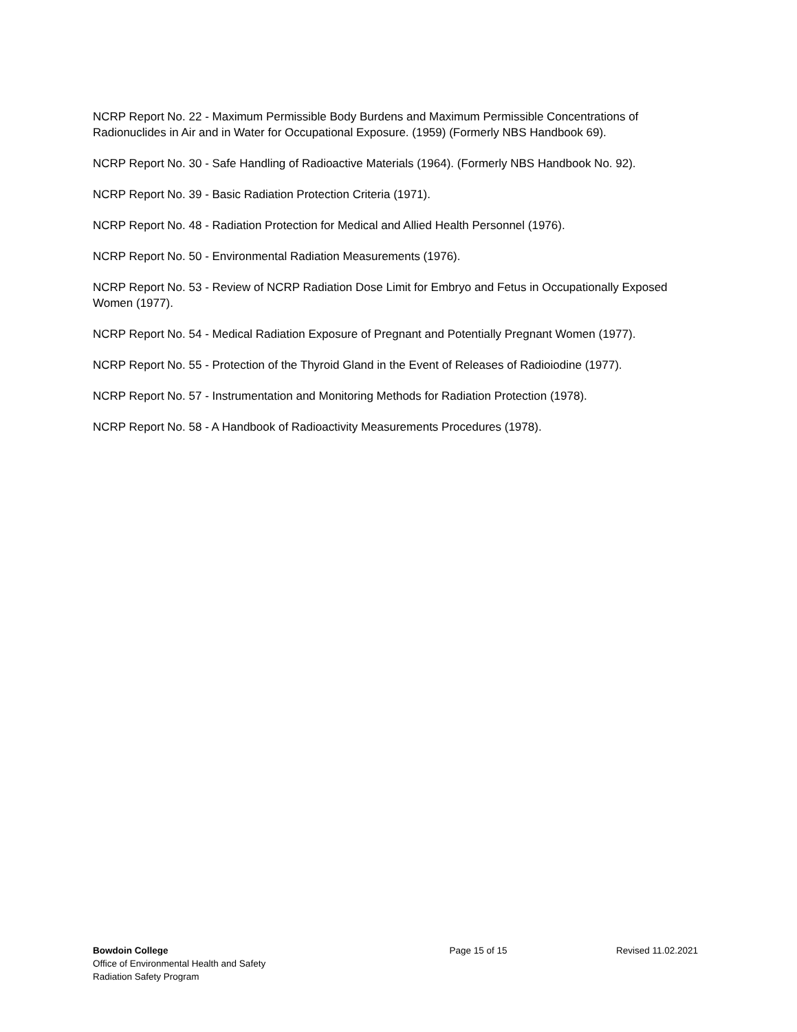NCRP Report No. 22 - Maximum Permissible Body Burdens and Maximum Permissible Concentrations of Radionuclides in Air and in Water for Occupational Exposure. (1959) (Formerly NBS Handbook 69).
NCRP Report No. 30 - Safe Handling of Radioactive Materials (1964). (Formerly NBS Handbook No. 92).
NCRP Report No. 39 - Basic Radiation Protection Criteria (1971).
NCRP Report No. 48 - Radiation Protection for Medical and Allied Health Personnel (1976).
NCRP Report No. 50 - Environmental Radiation Measurements (1976).
NCRP Report No. 53 - Review of NCRP Radiation Dose Limit for Embryo and Fetus in Occupationally Exposed Women (1977).
NCRP Report No. 54 - Medical Radiation Exposure of Pregnant and Potentially Pregnant Women (1977).
NCRP Report No. 55 - Protection of the Thyroid Gland in the Event of Releases of Radioiodine (1977).
NCRP Report No. 57 - Instrumentation and Monitoring Methods for Radiation Protection (1978).
NCRP Report No. 58 - A Handbook of Radioactivity Measurements Procedures (1978).
Bowdoin College
Office of Environmental Health and Safety
Radiation Safety Program
Page 15 of 15 Revised 11.02.2021